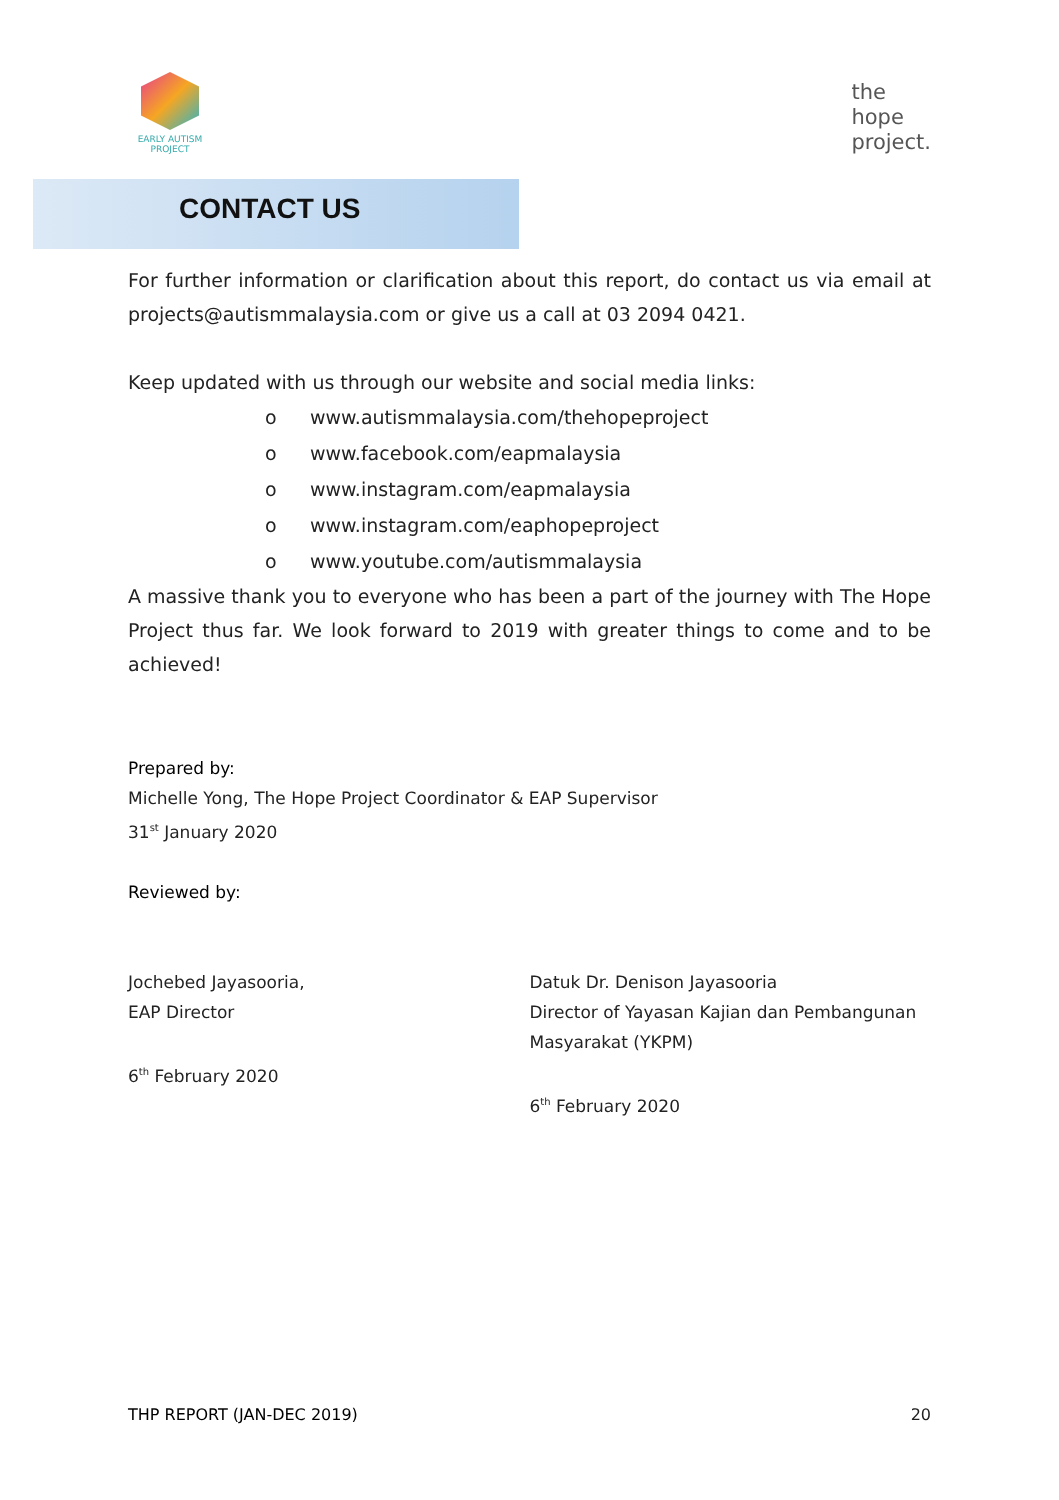EARLY AUTISM
PROJECT
the
hope
project.
CONTACT US
For further information or clarification about this report, do contact us via email at projects@autismmalaysia.com or give us a call at 03 2094 0421.
Keep updated with us through our website and social media links:
o www.autismmalaysia.com/thehopeproject
o www.facebook.com/eapmalaysia
o www.instagram.com/eapmalaysia
o www.instagram.com/eaphopeproject
o www.youtube.com/autismmalaysia
A massive thank you to everyone who has been a part of the journey with The Hope Project thus far. We look forward to 2019 with greater things to come and to be achieved!
Prepared by:
Michelle Yong, The Hope Project Coordinator & EAP Supervisor
31<sup>st</sup> January 2020
Reviewed by:
Jochebed Jayasooria,
EAP Director
6<sup>th</sup> February 2020
Datuk Dr. Denison Jayasooria
Director of Yayasan Kajian dan Pembangunan Masyarakat (YKPM)
6<sup>th</sup> February 2020
THP REPORT (JAN-DEC 2019) 20